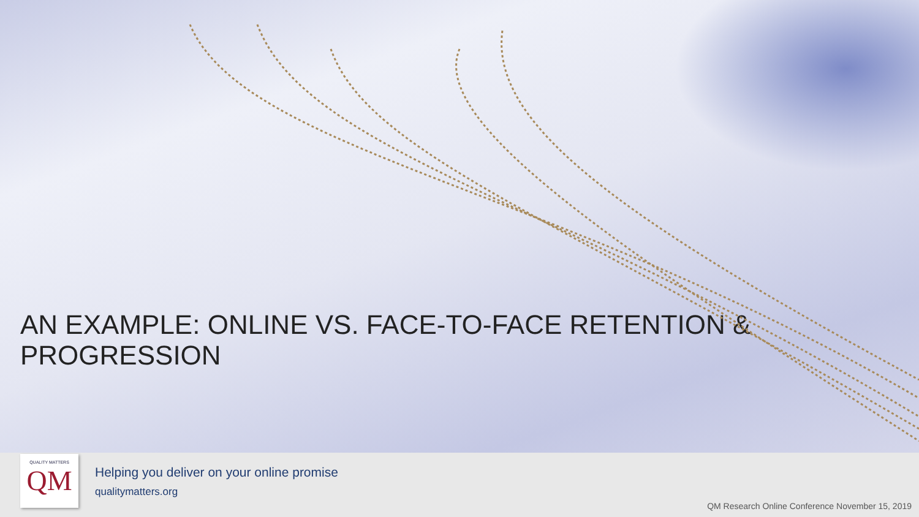AN EXAMPLE: ONLINE VS. FACE-TO-FACE RETENTION & PROGRESSION
QUALITY MATTERS
QM
Helping you deliver on your online promise
qualitymatters.org
QM Research Online Conference November 15, 2019